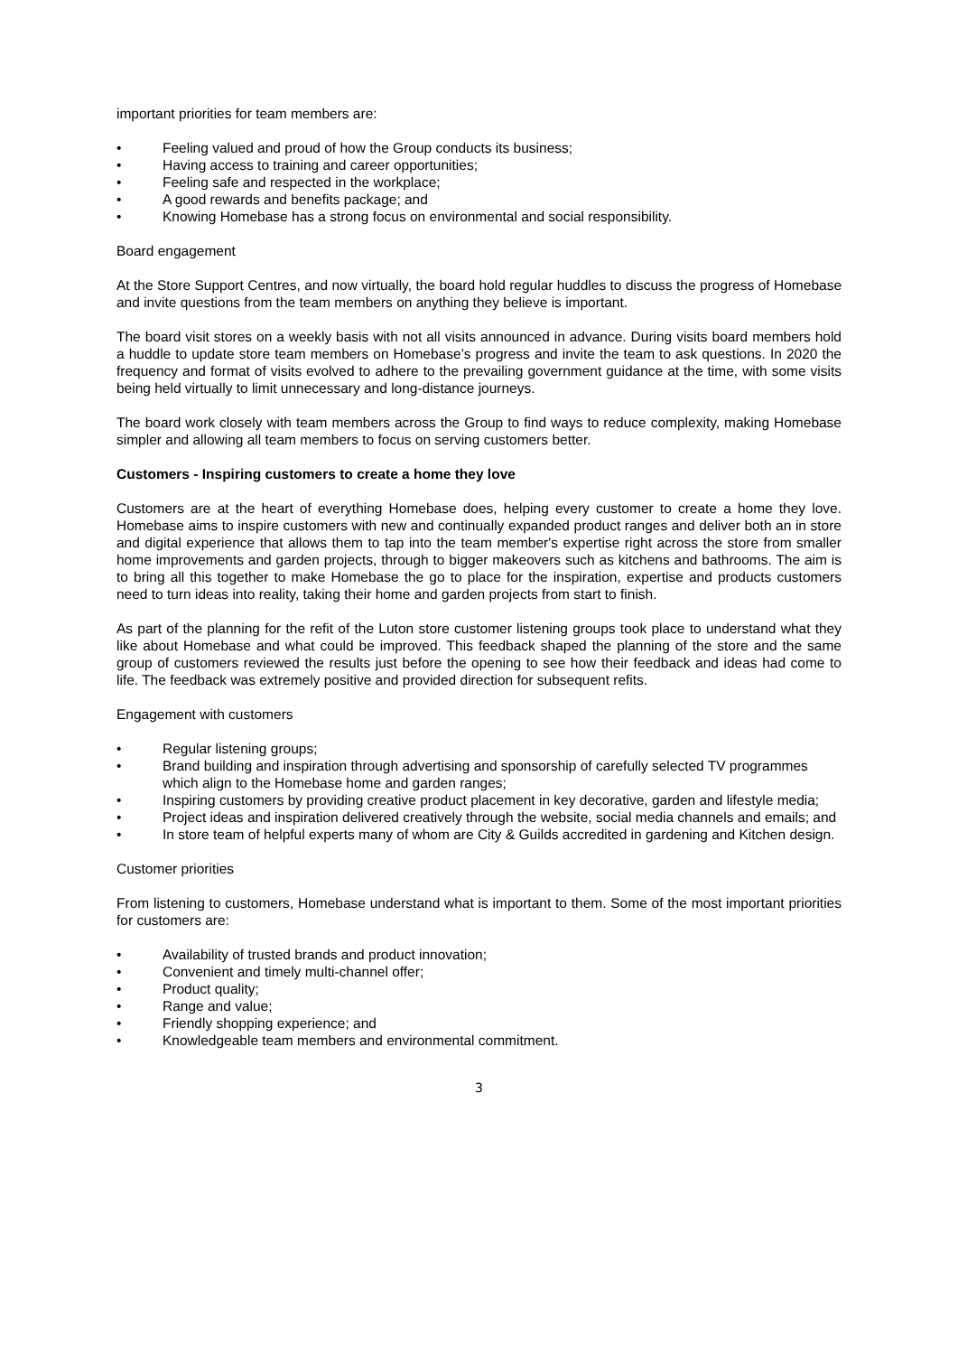important priorities for team members are:
• Feeling valued and proud of how the Group conducts its business;
• Having access to training and career opportunities;
• Feeling safe and respected in the workplace;
• A good rewards and benefits package; and
• Knowing Homebase has a strong focus on environmental and social responsibility.
Board engagement
At the Store Support Centres, and now virtually, the board hold regular huddles to discuss the progress of Homebase and invite questions from the team members on anything they believe is important.
The board visit stores on a weekly basis with not all visits announced in advance. During visits board members hold a huddle to update store team members on Homebase’s progress and invite the team to ask questions. In 2020 the frequency and format of visits evolved to adhere to the prevailing government guidance at the time, with some visits being held virtually to limit unnecessary and long-distance journeys.
The board work closely with team members across the Group to find ways to reduce complexity, making Homebase simpler and allowing all team members to focus on serving customers better.
Customers - Inspiring customers to create a home they love
Customers are at the heart of everything Homebase does, helping every customer to create a home they love. Homebase aims to inspire customers with new and continually expanded product ranges and deliver both an in store and digital experience that allows them to tap into the team member's expertise right across the store from smaller home improvements and garden projects, through to bigger makeovers such as kitchens and bathrooms. The aim is to bring all this together to make Homebase the go to place for the inspiration, expertise and products customers need to turn ideas into reality, taking their home and garden projects from start to finish.
As part of the planning for the refit of the Luton store customer listening groups took place to understand what they like about Homebase and what could be improved. This feedback shaped the planning of the store and the same group of customers reviewed the results just before the opening to see how their feedback and ideas had come to life. The feedback was extremely positive and provided direction for subsequent refits.
Engagement with customers
• Regular listening groups;
• Brand building and inspiration through advertising and sponsorship of carefully selected TV programmes which align to the Homebase home and garden ranges;
• Inspiring customers by providing creative product placement in key decorative, garden and lifestyle media;
• Project ideas and inspiration delivered creatively through the website, social media channels and emails; and
• In store team of helpful experts many of whom are City & Guilds accredited in gardening and Kitchen design.
Customer priorities
From listening to customers, Homebase understand what is important to them. Some of the most important priorities for customers are:
• Availability of trusted brands and product innovation;
• Convenient and timely multi-channel offer;
• Product quality;
• Range and value;
• Friendly shopping experience; and
• Knowledgeable team members and environmental commitment.
3